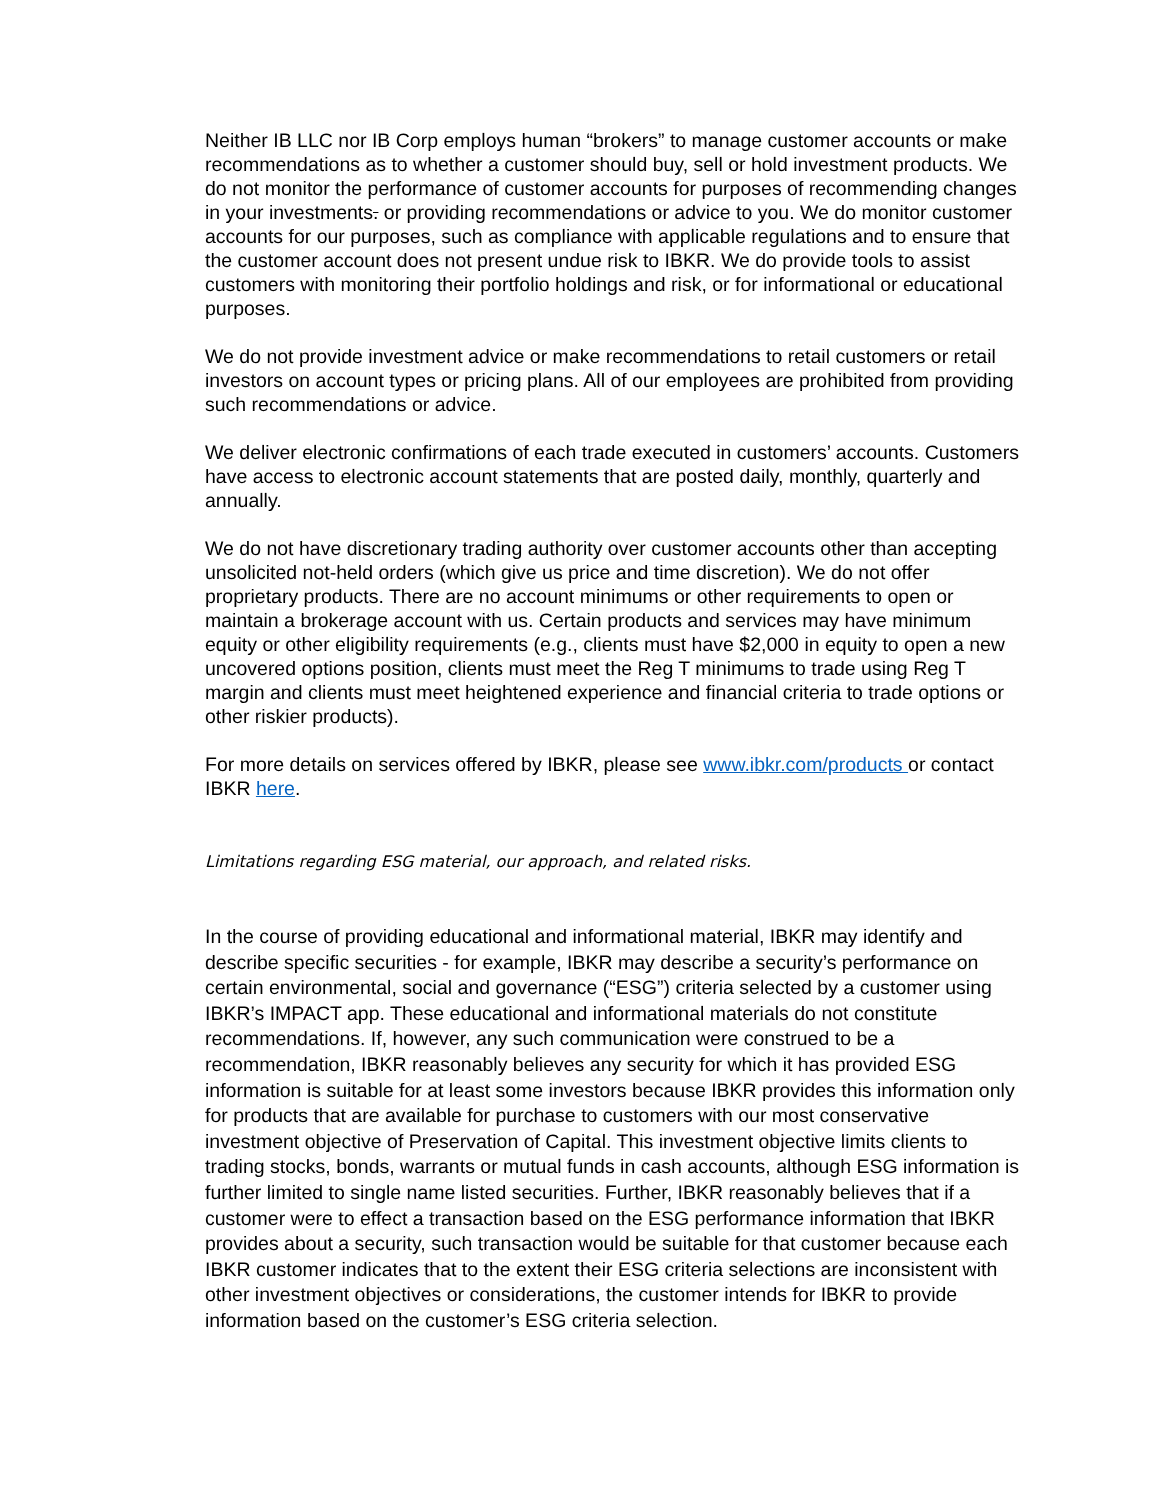Neither IB LLC nor IB Corp employs human “brokers” to manage customer accounts or make recommendations as to whether a customer should buy, sell or hold investment products. We do not monitor the performance of customer accounts for purposes of recommending changes in your investments. or providing recommendations or advice to you. We do monitor customer accounts for our purposes, such as compliance with applicable regulations and to ensure that the customer account does not present undue risk to IBKR. We do provide tools to assist customers with monitoring their portfolio holdings and risk, or for informational or educational purposes.
We do not provide investment advice or make recommendations to retail customers or retail investors on account types or pricing plans. All of our employees are prohibited from providing such recommendations or advice.
We deliver electronic confirmations of each trade executed in customers’ accounts. Customers have access to electronic account statements that are posted daily, monthly, quarterly and annually.
We do not have discretionary trading authority over customer accounts other than accepting unsolicited not-held orders (which give us price and time discretion). We do not offer proprietary products. There are no account minimums or other requirements to open or maintain a brokerage account with us. Certain products and services may have minimum equity or other eligibility requirements (e.g., clients must have $2,000 in equity to open a new uncovered options position, clients must meet the Reg T minimums to trade using Reg T margin and clients must meet heightened experience and financial criteria to trade options or other riskier products).
For more details on services offered by IBKR, please see www.ibkr.com/products or contact IBKR here.
Limitations regarding ESG material, our approach, and related risks.
In the course of providing educational and informational material, IBKR may identify and describe specific securities - for example, IBKR may describe a security’s performance on certain environmental, social and governance (“ESG”) criteria selected by a customer using IBKR’s IMPACT app. These educational and informational materials do not constitute recommendations. If, however, any such communication were construed to be a recommendation, IBKR reasonably believes any security for which it has provided ESG information is suitable for at least some investors because IBKR provides this information only for products that are available for purchase to customers with our most conservative investment objective of Preservation of Capital. This investment objective limits clients to trading stocks, bonds, warrants or mutual funds in cash accounts, although ESG information is further limited to single name listed securities. Further, IBKR reasonably believes that if a customer were to effect a transaction based on the ESG performance information that IBKR provides about a security, such transaction would be suitable for that customer because each IBKR customer indicates that to the extent their ESG criteria selections are inconsistent with other investment objectives or considerations, the customer intends for IBKR to provide information based on the customer’s ESG criteria selection.